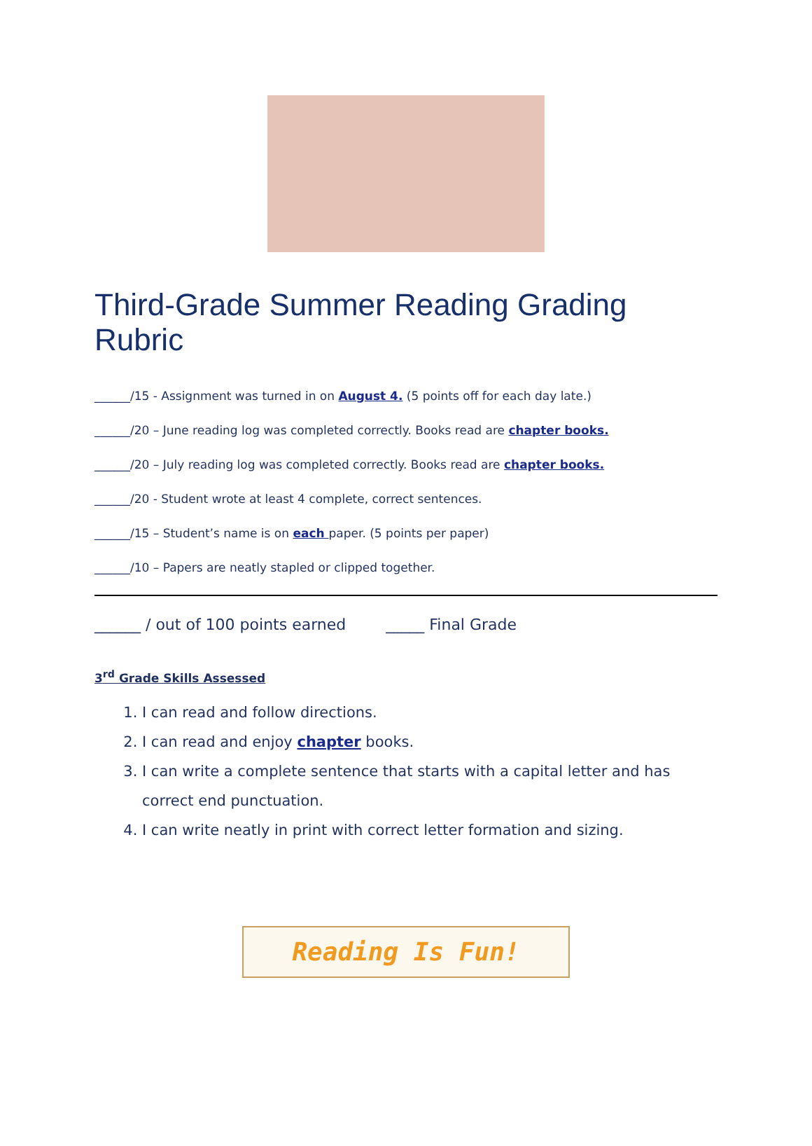Third-Grade Summer Reading Grading Rubric
______/15 - Assignment was turned in on August 4. (5 points off for each day late.)
______/20 – June reading log was completed correctly. Books read are chapter books.
______/20 – July reading log was completed correctly. Books read are chapter books.
______/20 - Student wrote at least 4 complete, correct sentences.
______/15 – Student’s name is on each paper. (5 points per paper)
______/10 – Papers are neatly stapled or clipped together.
______ / out of 100 points earned _____ Final Grade
3<sup>rd</sup> Grade Skills Assessed
1. I can read and follow directions.
2. I can read and enjoy chapter books.
3. I can write a complete sentence that starts with a capital letter and has correct end punctuation.
4. I can write neatly in print with correct letter formation and sizing.
Reading Is Fun!